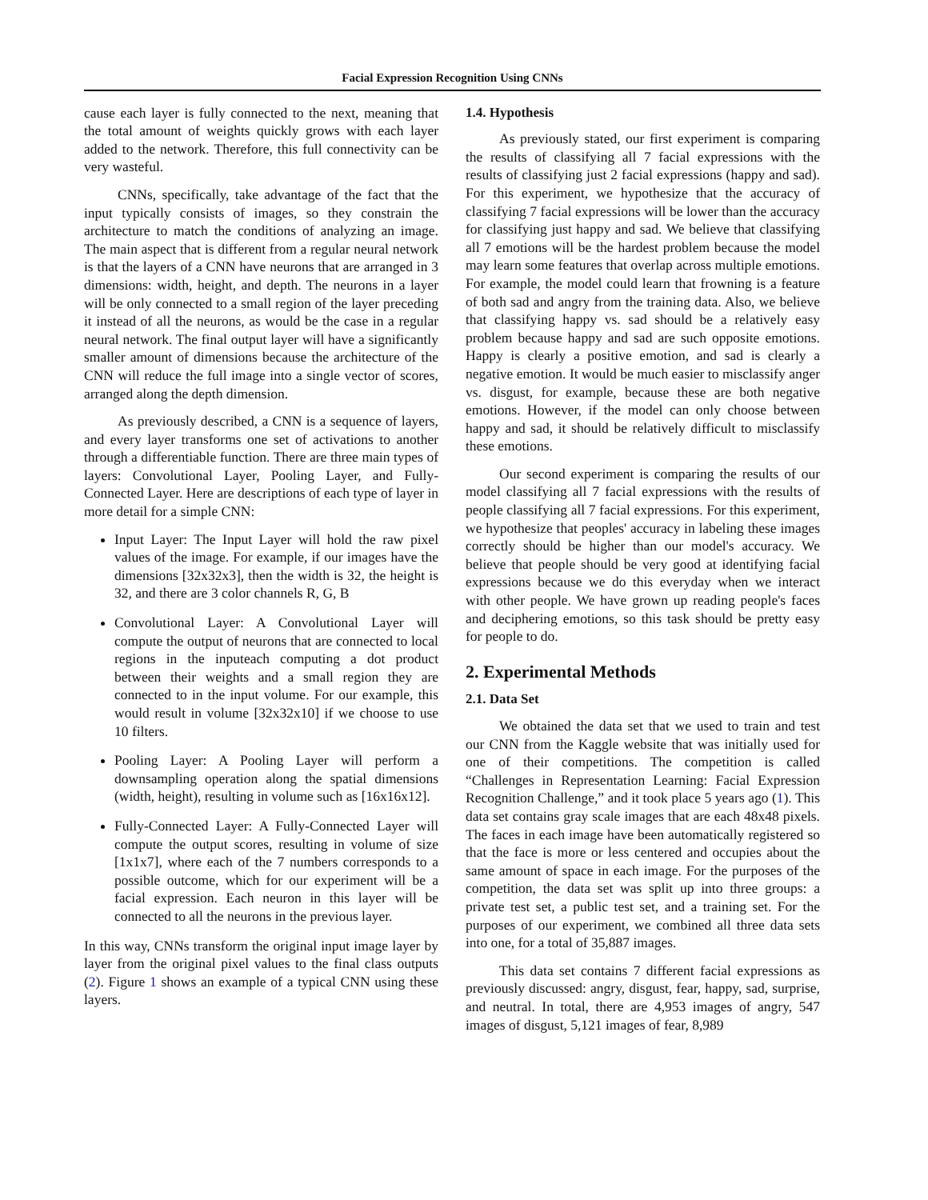Facial Expression Recognition Using CNNs
cause each layer is fully connected to the next, meaning that the total amount of weights quickly grows with each layer added to the network. Therefore, this full connectivity can be very wasteful.
CNNs, specifically, take advantage of the fact that the input typically consists of images, so they constrain the architecture to match the conditions of analyzing an image. The main aspect that is different from a regular neural network is that the layers of a CNN have neurons that are arranged in 3 dimensions: width, height, and depth. The neurons in a layer will be only connected to a small region of the layer preceding it instead of all the neurons, as would be the case in a regular neural network. The final output layer will have a significantly smaller amount of dimensions because the architecture of the CNN will reduce the full image into a single vector of scores, arranged along the depth dimension.
As previously described, a CNN is a sequence of layers, and every layer transforms one set of activations to another through a differentiable function. There are three main types of layers: Convolutional Layer, Pooling Layer, and Fully-Connected Layer. Here are descriptions of each type of layer in more detail for a simple CNN:
Input Layer: The Input Layer will hold the raw pixel values of the image. For example, if our images have the dimensions [32x32x3], then the width is 32, the height is 32, and there are 3 color channels R, G, B
Convolutional Layer: A Convolutional Layer will compute the output of neurons that are connected to local regions in the inputeach computing a dot product between their weights and a small region they are connected to in the input volume. For our example, this would result in volume [32x32x10] if we choose to use 10 filters.
Pooling Layer: A Pooling Layer will perform a downsampling operation along the spatial dimensions (width, height), resulting in volume such as [16x16x12].
Fully-Connected Layer: A Fully-Connected Layer will compute the output scores, resulting in volume of size [1x1x7], where each of the 7 numbers corresponds to a possible outcome, which for our experiment will be a facial expression. Each neuron in this layer will be connected to all the neurons in the previous layer.
In this way, CNNs transform the original input image layer by layer from the original pixel values to the final class outputs (2). Figure 1 shows an example of a typical CNN using these layers.
1.4. Hypothesis
As previously stated, our first experiment is comparing the results of classifying all 7 facial expressions with the results of classifying just 2 facial expressions (happy and sad). For this experiment, we hypothesize that the accuracy of classifying 7 facial expressions will be lower than the accuracy for classifying just happy and sad. We believe that classifying all 7 emotions will be the hardest problem because the model may learn some features that overlap across multiple emotions. For example, the model could learn that frowning is a feature of both sad and angry from the training data. Also, we believe that classifying happy vs. sad should be a relatively easy problem because happy and sad are such opposite emotions. Happy is clearly a positive emotion, and sad is clearly a negative emotion. It would be much easier to misclassify anger vs. disgust, for example, because these are both negative emotions. However, if the model can only choose between happy and sad, it should be relatively difficult to misclassify these emotions.
Our second experiment is comparing the results of our model classifying all 7 facial expressions with the results of people classifying all 7 facial expressions. For this experiment, we hypothesize that peoples' accuracy in labeling these images correctly should be higher than our model's accuracy. We believe that people should be very good at identifying facial expressions because we do this everyday when we interact with other people. We have grown up reading people's faces and deciphering emotions, so this task should be pretty easy for people to do.
2. Experimental Methods
2.1. Data Set
We obtained the data set that we used to train and test our CNN from the Kaggle website that was initially used for one of their competitions. The competition is called “Challenges in Representation Learning: Facial Expression Recognition Challenge,” and it took place 5 years ago (1). This data set contains gray scale images that are each 48x48 pixels. The faces in each image have been automatically registered so that the face is more or less centered and occupies about the same amount of space in each image. For the purposes of the competition, the data set was split up into three groups: a private test set, a public test set, and a training set. For the purposes of our experiment, we combined all three data sets into one, for a total of 35,887 images.
This data set contains 7 different facial expressions as previously discussed: angry, disgust, fear, happy, sad, surprise, and neutral. In total, there are 4,953 images of angry, 547 images of disgust, 5,121 images of fear, 8,989